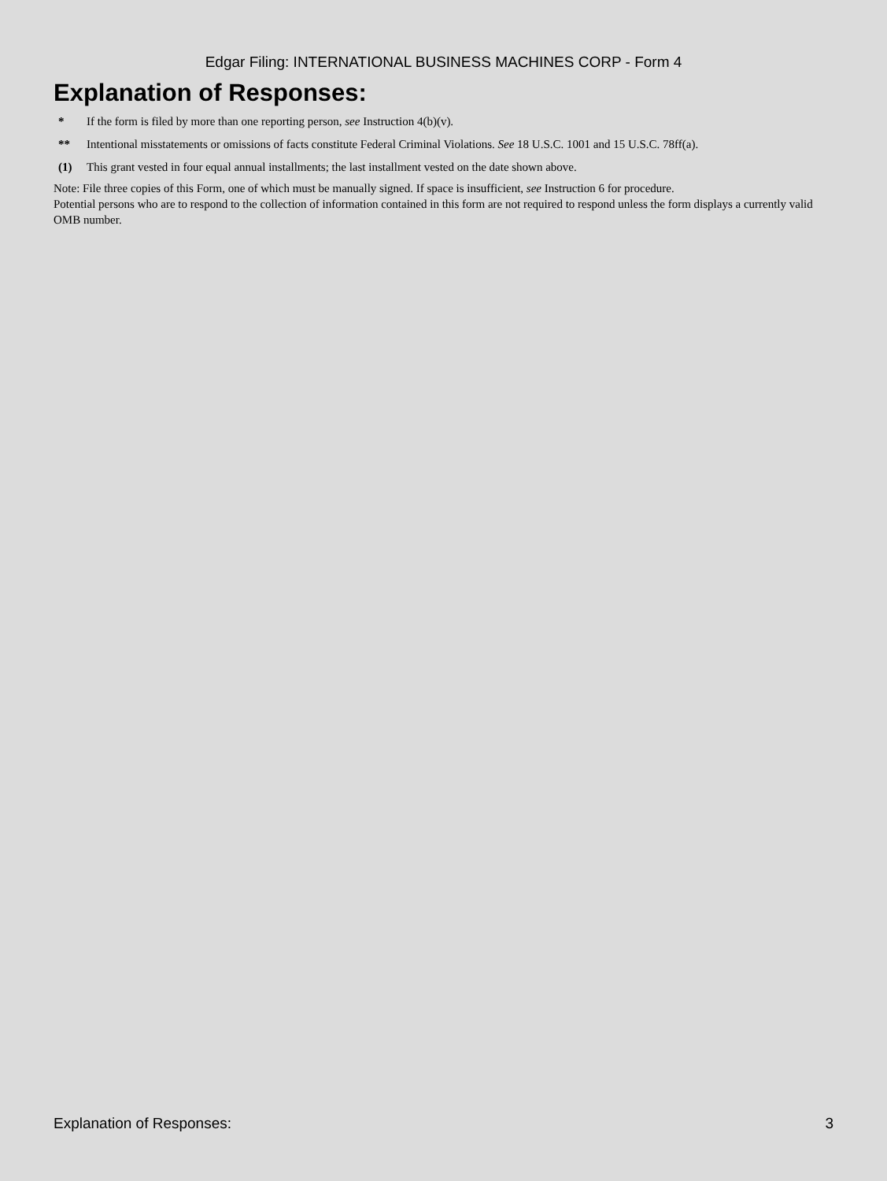Edgar Filing: INTERNATIONAL BUSINESS MACHINES CORP - Form 4
Explanation of Responses:
| * | If the form is filed by more than one reporting person, see Instruction 4(b)(v). |
| ** | Intentional misstatements or omissions of facts constitute Federal Criminal Violations. See 18 U.S.C. 1001 and 15 U.S.C. 78ff(a). |
| (1) | This grant vested in four equal annual installments; the last installment vested on the date shown above. |
Note: File three copies of this Form, one of which must be manually signed. If space is insufficient, see Instruction 6 for procedure.
Potential persons who are to respond to the collection of information contained in this form are not required to respond unless the form displays a currently valid OMB number.
Explanation of Responses: 3